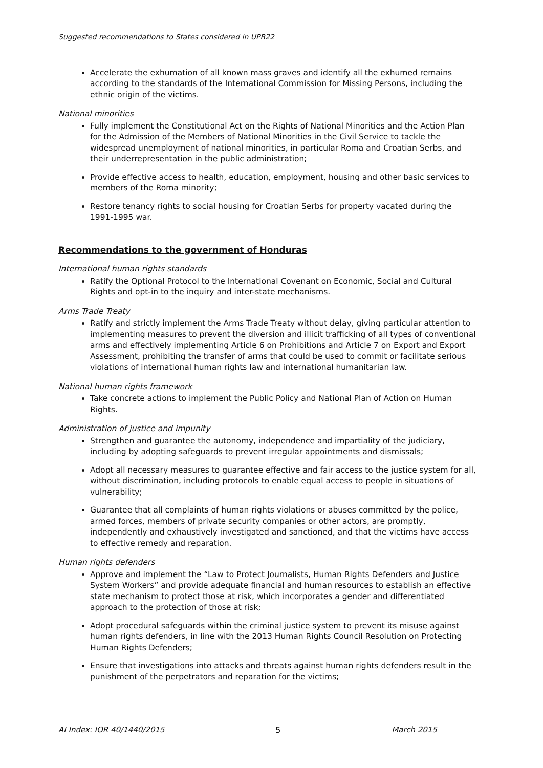Suggested recommendations to States considered in UPR22
Accelerate the exhumation of all known mass graves and identify all the exhumed remains according to the standards of the International Commission for Missing Persons, including the ethnic origin of the victims.
National minorities
Fully implement the Constitutional Act on the Rights of National Minorities and the Action Plan for the Admission of the Members of National Minorities in the Civil Service to tackle the widespread unemployment of national minorities, in particular Roma and Croatian Serbs, and their underrepresentation in the public administration;
Provide effective access to health, education, employment, housing and other basic services to members of the Roma minority;
Restore tenancy rights to social housing for Croatian Serbs for property vacated during the 1991-1995 war.
Recommendations to the government of Honduras
International human rights standards
Ratify the Optional Protocol to the International Covenant on Economic, Social and Cultural Rights and opt-in to the inquiry and inter-state mechanisms.
Arms Trade Treaty
Ratify and strictly implement the Arms Trade Treaty without delay, giving particular attention to implementing measures to prevent the diversion and illicit trafficking of all types of conventional arms and effectively implementing Article 6 on Prohibitions and Article 7 on Export and Export Assessment, prohibiting the transfer of arms that could be used to commit or facilitate serious violations of international human rights law and international humanitarian law.
National human rights framework
Take concrete actions to implement the Public Policy and National Plan of Action on Human Rights.
Administration of justice and impunity
Strengthen and guarantee the autonomy, independence and impartiality of the judiciary, including by adopting safeguards to prevent irregular appointments and dismissals;
Adopt all necessary measures to guarantee effective and fair access to the justice system for all, without discrimination, including protocols to enable equal access to people in situations of vulnerability;
Guarantee that all complaints of human rights violations or abuses committed by the police, armed forces, members of private security companies or other actors, are promptly, independently and exhaustively investigated and sanctioned, and that the victims have access to effective remedy and reparation.
Human rights defenders
Approve and implement the “Law to Protect Journalists, Human Rights Defenders and Justice System Workers” and provide adequate financial and human resources to establish an effective state mechanism to protect those at risk, which incorporates a gender and differentiated approach to the protection of those at risk;
Adopt procedural safeguards within the criminal justice system to prevent its misuse against human rights defenders, in line with the 2013 Human Rights Council Resolution on Protecting Human Rights Defenders;
Ensure that investigations into attacks and threats against human rights defenders result in the punishment of the perpetrators and reparation for the victims;
AI Index: IOR 40/1440/2015 5 March 2015